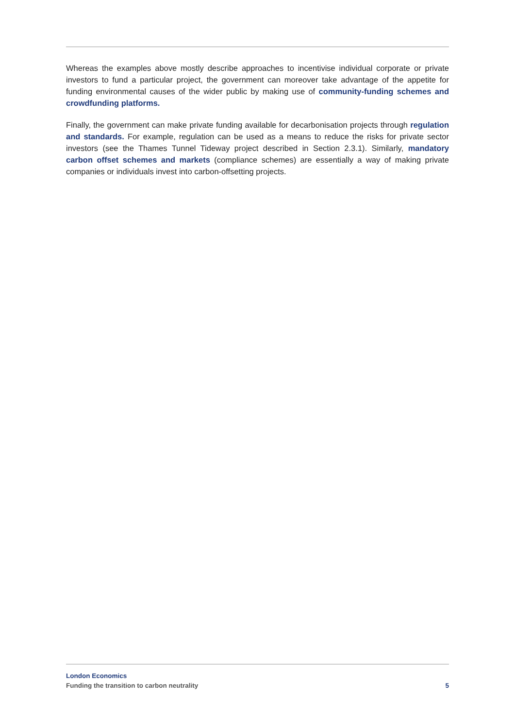Whereas the examples above mostly describe approaches to incentivise individual corporate or private investors to fund a particular project, the government can moreover take advantage of the appetite for funding environmental causes of the wider public by making use of community-funding schemes and crowdfunding platforms.
Finally, the government can make private funding available for decarbonisation projects through regulation and standards. For example, regulation can be used as a means to reduce the risks for private sector investors (see the Thames Tunnel Tideway project described in Section 2.3.1). Similarly, mandatory carbon offset schemes and markets (compliance schemes) are essentially a way of making private companies or individuals invest into carbon-offsetting projects.
London Economics
Funding the transition to carbon neutrality 5